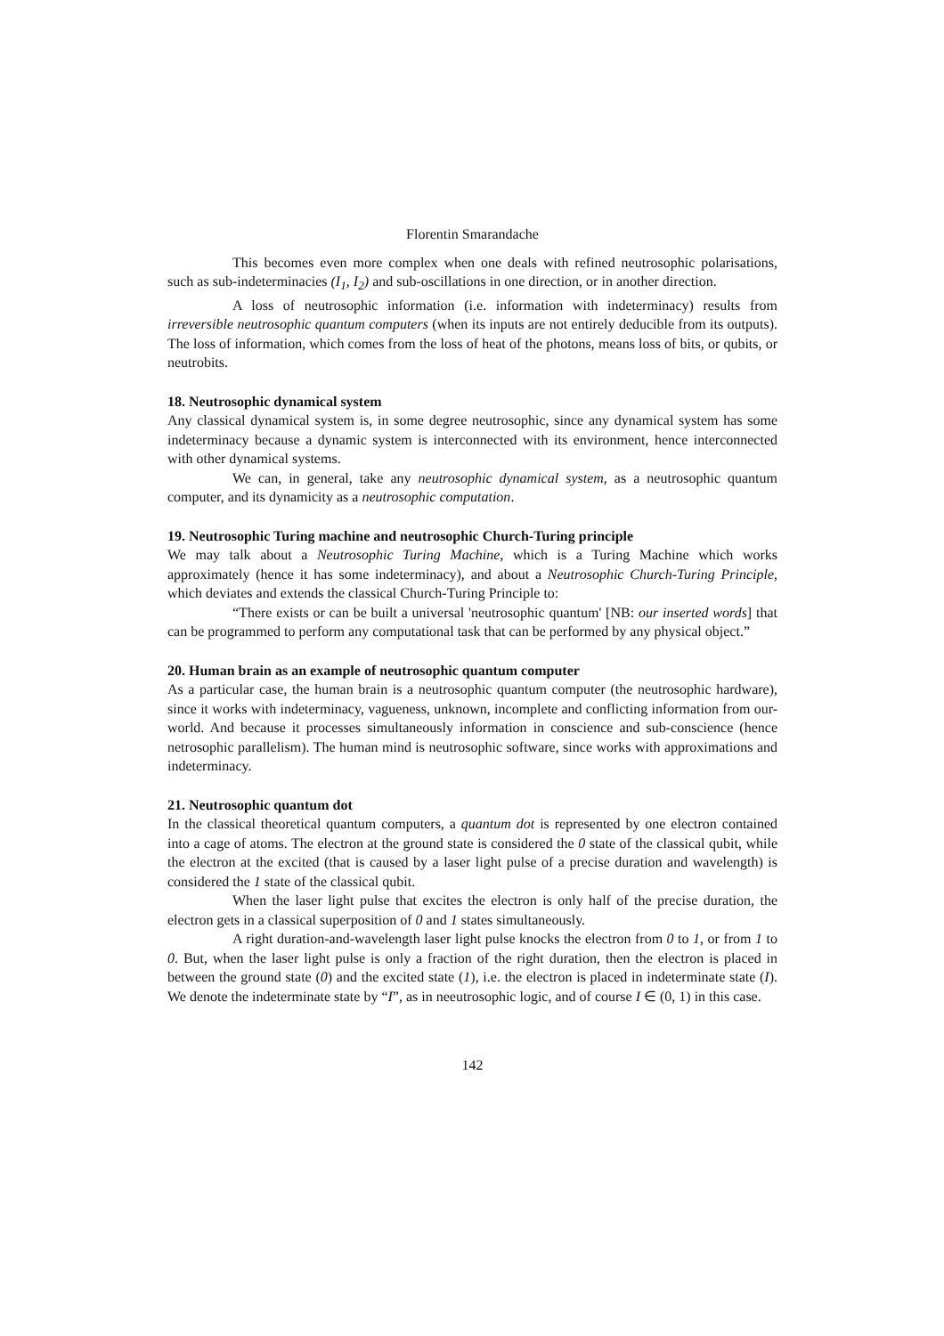Florentin Smarandache
This becomes even more complex when one deals with refined neutrosophic polarisations, such as sub-indeterminacies (I<sub>1</sub>, I<sub>2</sub>) and sub-oscillations in one direction, or in another direction.
A loss of neutrosophic information (i.e. information with indeterminacy) results from irreversible neutrosophic quantum computers (when its inputs are not entirely deducible from its outputs). The loss of information, which comes from the loss of heat of the photons, means loss of bits, or qubits, or neutrobits.
18. Neutrosophic dynamical system
Any classical dynamical system is, in some degree neutrosophic, since any dynamical system has some indeterminacy because a dynamic system is interconnected with its environment, hence interconnected with other dynamical systems.
We can, in general, take any neutrosophic dynamical system, as a neutrosophic quantum computer, and its dynamicity as a neutrosophic computation.
19. Neutrosophic Turing machine and neutrosophic Church-Turing principle
We may talk about a Neutrosophic Turing Machine, which is a Turing Machine which works approximately (hence it has some indeterminacy), and about a Neutrosophic Church-Turing Principle, which deviates and extends the classical Church-Turing Principle to:
“There exists or can be built a universal 'neutrosophic quantum' [NB: our inserted words] that can be programmed to perform any computational task that can be performed by any physical object.”
20. Human brain as an example of neutrosophic quantum computer
As a particular case, the human brain is a neutrosophic quantum computer (the neutrosophic hardware), since it works with indeterminacy, vagueness, unknown, incomplete and conflicting information from our-world. And because it processes simultaneously information in conscience and sub-conscience (hence netrosophic parallelism). The human mind is neutrosophic software, since works with approximations and indeterminacy.
21. Neutrosophic quantum dot
In the classical theoretical quantum computers, a quantum dot is represented by one electron contained into a cage of atoms. The electron at the ground state is considered the 0 state of the classical qubit, while the electron at the excited (that is caused by a laser light pulse of a precise duration and wavelength) is considered the 1 state of the classical qubit.
When the laser light pulse that excites the electron is only half of the precise duration, the electron gets in a classical superposition of 0 and 1 states simultaneously.
A right duration-and-wavelength laser light pulse knocks the electron from 0 to 1, or from 1 to 0. But, when the laser light pulse is only a fraction of the right duration, then the electron is placed in between the ground state (0) and the excited state (1), i.e. the electron is placed in indeterminate state (I). We denote the indeterminate state by “I”, as in neeutrosophic logic, and of course I ∈ (0, 1) in this case.
142